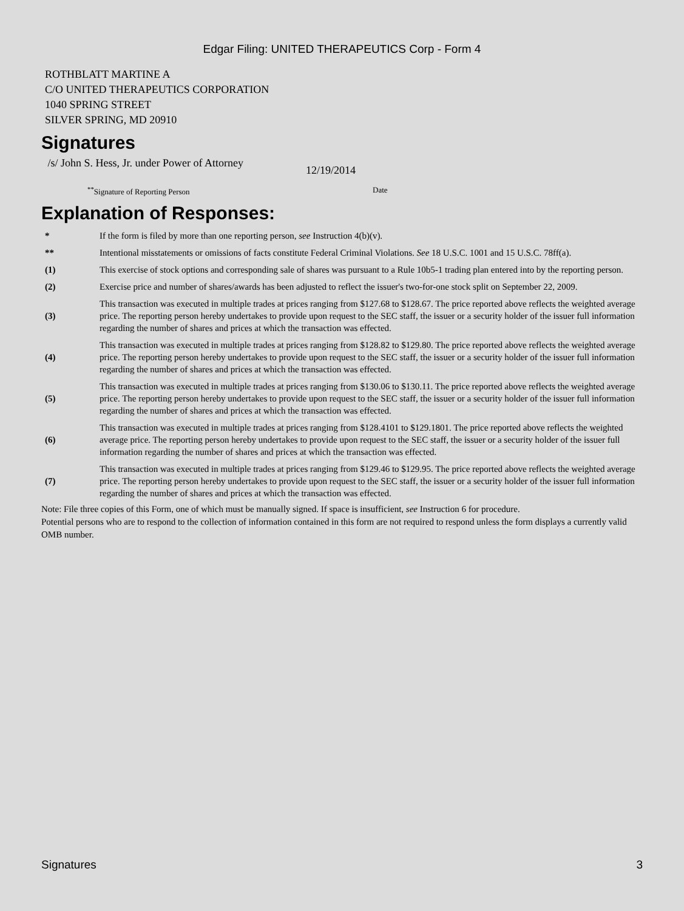Edgar Filing: UNITED THERAPEUTICS Corp - Form 4
ROTHBLATT MARTINE A
C/O UNITED THERAPEUTICS CORPORATION
1040 SPRING STREET
SILVER SPRING, MD 20910
Signatures
/s/ John S. Hess, Jr. under Power of Attorney
12/19/2014
<sup>**</sup> Signature of Reporting Person Date
Explanation of Responses:
| * | If the form is filed by more than one reporting person, see Instruction 4(b)(v). |
| ** | Intentional misstatements or omissions of facts constitute Federal Criminal Violations. See 18 U.S.C. 1001 and 15 U.S.C. 78ff(a). |
| (1) | This exercise of stock options and corresponding sale of shares was pursuant to a Rule 10b5-1 trading plan entered into by the reporting person. |
| (2) | Exercise price and number of shares/awards has been adjusted to reflect the issuer's two-for-one stock split on September 22, 2009. |
| (3) | This transaction was executed in multiple trades at prices ranging from $127.68 to $128.67. The price reported above reflects the weighted average price. The reporting person hereby undertakes to provide upon request to the SEC staff, the issuer or a security holder of the issuer full information regarding the number of shares and prices at which the transaction was effected. |
| (4) | This transaction was executed in multiple trades at prices ranging from $128.82 to $129.80. The price reported above reflects the weighted average price. The reporting person hereby undertakes to provide upon request to the SEC staff, the issuer or a security holder of the issuer full information regarding the number of shares and prices at which the transaction was effected. |
| (5) | This transaction was executed in multiple trades at prices ranging from $130.06 to $130.11. The price reported above reflects the weighted average price. The reporting person hereby undertakes to provide upon request to the SEC staff, the issuer or a security holder of the issuer full information regarding the number of shares and prices at which the transaction was effected. |
| (6) | This transaction was executed in multiple trades at prices ranging from $128.4101 to $129.1801. The price reported above reflects the weighted average price. The reporting person hereby undertakes to provide upon request to the SEC staff, the issuer or a security holder of the issuer full information regarding the number of shares and prices at which the transaction was effected. |
| (7) | This transaction was executed in multiple trades at prices ranging from $129.46 to $129.95. The price reported above reflects the weighted average price. The reporting person hereby undertakes to provide upon request to the SEC staff, the issuer or a security holder of the issuer full information regarding the number of shares and prices at which the transaction was effected. |
Note: File three copies of this Form, one of which must be manually signed. If space is insufficient, see Instruction 6 for procedure.
Potential persons who are to respond to the collection of information contained in this form are not required to respond unless the form displays a currently valid OMB number.
Signatures 3